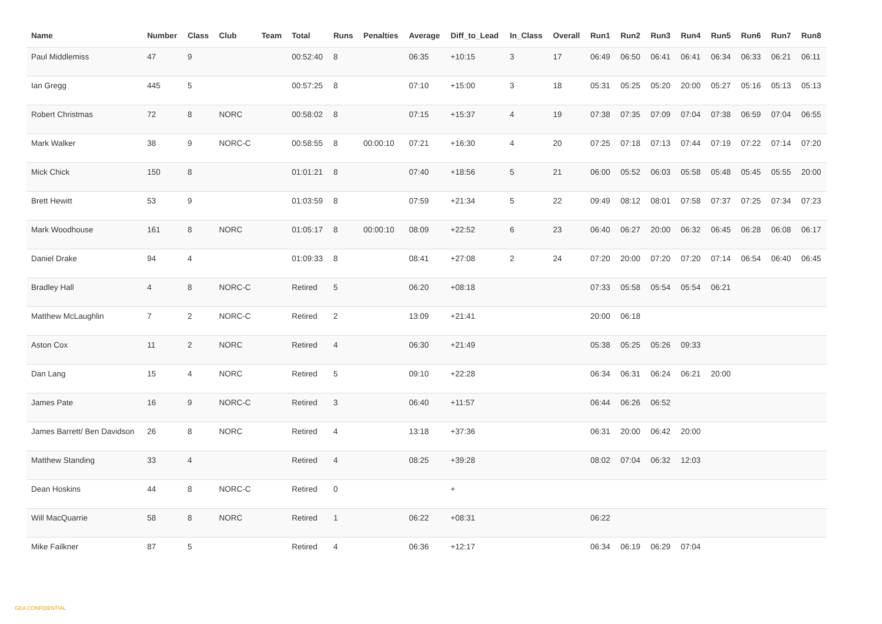| Name | Number | Class | Club | Team | Total | Runs | Penalties | Average | Diff_to_Lead | In_Class | Overall | Run1 | Run2 | Run3 | Run4 | Run5 | Run6 | Run7 | Run8 |
| --- | --- | --- | --- | --- | --- | --- | --- | --- | --- | --- | --- | --- | --- | --- | --- | --- | --- | --- | --- |
| Paul Middlemiss | 47 | 9 | | | 00:52:40 | 8 | | 06:35 | +10:15 | 3 | 17 | 06:49 | 06:50 | 06:41 | 06:41 | 06:34 | 06:33 | 06:21 | 06:11 |
| Ian Gregg | 445 | 5 | | | 00:57:25 | 8 | | 07:10 | +15:00 | 3 | 18 | 05:31 | 05:25 | 05:20 | 20:00 | 05:27 | 05:16 | 05:13 | 05:13 |
| Robert Christmas | 72 | 8 | NORC | | 00:58:02 | 8 | | 07:15 | +15:37 | 4 | 19 | 07:38 | 07:35 | 07:09 | 07:04 | 07:38 | 06:59 | 07:04 | 06:55 |
| Mark Walker | 38 | 9 | NORC-C | | 00:58:55 | 8 | 00:00:10 | 07:21 | +16:30 | 4 | 20 | 07:25 | 07:18 | 07:13 | 07:44 | 07:19 | 07:22 | 07:14 | 07:20 |
| Mick Chick | 150 | 8 | | | 01:01:21 | 8 | | 07:40 | +18:56 | 5 | 21 | 06:00 | 05:52 | 06:03 | 05:58 | 05:48 | 05:45 | 05:55 | 20:00 |
| Brett Hewitt | 53 | 9 | | | 01:03:59 | 8 | | 07:59 | +21:34 | 5 | 22 | 09:49 | 08:12 | 08:01 | 07:58 | 07:37 | 07:25 | 07:34 | 07:23 |
| Mark Woodhouse | 161 | 8 | NORC | | 01:05:17 | 8 | 00:00:10 | 08:09 | +22:52 | 6 | 23 | 06:40 | 06:27 | 20:00 | 06:32 | 06:45 | 06:28 | 06:08 | 06:17 |
| Daniel Drake | 94 | 4 | | | 01:09:33 | 8 | | 08:41 | +27:08 | 2 | 24 | 07:20 | 20:00 | 07:20 | 07:20 | 07:14 | 06:54 | 06:40 | 06:45 |
| Bradley Hall | 4 | 8 | NORC-C | | Retired | 5 | | 06:20 | +08:18 | | | 07:33 | 05:58 | 05:54 | 05:54 | 06:21 | | | |
| Matthew McLaughlin | 7 | 2 | NORC-C | | Retired | 2 | | 13:09 | +21:41 | | | 20:00 | 06:18 | | | | | | |
| Aston Cox | 11 | 2 | NORC | | Retired | 4 | | 06:30 | +21:49 | | | 05:38 | 05:25 | 05:26 | 09:33 | | | | |
| Dan Lang | 15 | 4 | NORC | | Retired | 5 | | 09:10 | +22:28 | | | 06:34 | 06:31 | 06:24 | 06:21 | 20:00 | | | |
| James Pate | 16 | 9 | NORC-C | | Retired | 3 | | 06:40 | +11:57 | | | 06:44 | 06:26 | 06:52 | | | | | |
| James Barrett/ Ben Davidson | 26 | 8 | NORC | | Retired | 4 | | 13:18 | +37:36 | | | 06:31 | 20:00 | 06:42 | 20:00 | | | | |
| Matthew Standing | 33 | 4 | | | Retired | 4 | | 08:25 | +39:28 | | | 08:02 | 07:04 | 06:32 | 12:03 | | | | |
| Dean Hoskins | 44 | 8 | NORC-C | | Retired | 0 | | | + | | | | | | | | | | |
| Will MacQuarrie | 58 | 8 | NORC | | Retired | 1 | | 06:22 | +08:31 | | | 06:22 | | | | | | | |
| Mike Failkner | 87 | 5 | | | Retired | 4 | | 06:36 | +12:17 | | | 06:34 | 06:19 | 06:29 | 07:04 | | | | |
GEA CONFIDENTIAL